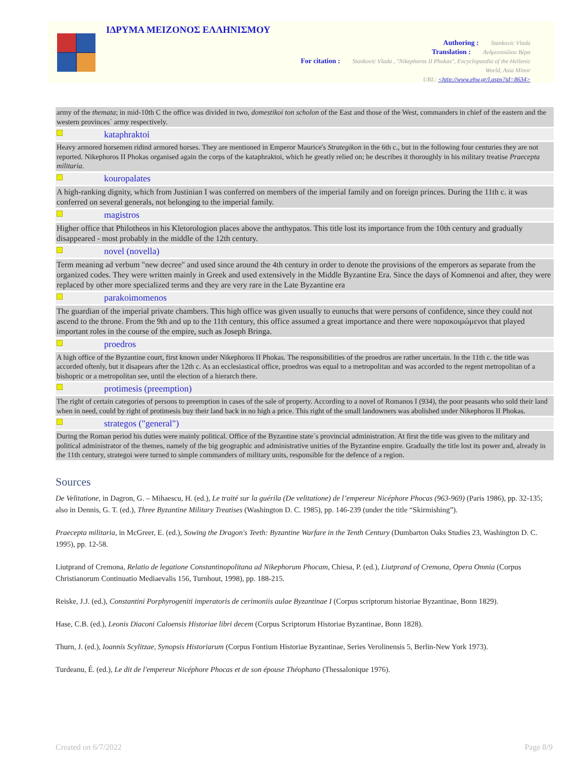ΙΔΡΥΜΑ ΜΕΙΖΟΝΟΣ ΕΛΛΗΝΙΣΜΟΥ
Authoring : Stankovic Vlada
Translation : Ανδριοπούλου Βέρα
For citation : Stankovic Vlada , "Nikephoros II Phokas", Encyclopaedia of the Hellenic
World, Asia Minor
URL: <http://www.ehw.gr/l.aspx?id=8634>
army of the themata; in mid-10th C the office was divided in two, domestikoi ton scholon of the East and those of the West, commanders in chief of the eastern and the western provinces´ army respectively.
kataphraktoi
Heavy armored horsemen ridind armored horses. They are mentioned in Emperor Maurice's Strategikon in the 6th c., but in the following four centuries they are not reported. Nikephoros II Phokas organised again the corps of the kataphraktoi, which he greatly relied on; he describes it thoroughly in his military treatise Praecepta militaria.
kouropalates
A high-ranking dignity, which from Justinian I was conferred on members of the imperial family and on foreign princes. During the 11th c. it was conferred on several generals, not belonging to the imperial family.
magistros
Higher office that Philotheos in his Kletorologion places above the anthypatos. This title lost its importance from the 10th century and gradually disappeared - most probably in the middle of the 12th century.
novel (novella)
Term meaning ad verbum "new decree" and used since around the 4th century in order to denote the provisions of the emperors as separate from the organized codes. They were written mainly in Greek and used extensively in the Middle Byzantine Era. Since the days of Komnenoi and after, they were replaced by other more specialized terms and they are very rare in the Late Byzantine era
parakoimomenos
The guardian of the imperial private chambers. This high office was given usually to eunuchs that were persons of confidence, since they could not ascend to the throne. From the 9th and up to the 11th century, this office assumed a great importance and there were παρακοιμώμενοι that played important roles in the course of the empire, such as Joseph Bringa.
proedros
A high office of the Byzantine court, first known under Nikephoros II Phokas. The responsibilities of the proedros are rather uncertain. In the 11th c. the title was accorded oftenly, but it disapears after the 12th c. As an ecclesiastical office, proedros was equal to a metropolitan and was accorded to the regent metropolitan of a bishopric or a metropolitan see, until the election of a hierarch there.
protimesis (preemption)
The right of certain categories of persons to preemption in cases of the sale of property. According to a novel of Romanos I (934), the poor peasants who sold their land when in need, could by right of protimesis buy their land back in no high a price. This right of the small landowners was abolished under Nikephoros II Phokas.
strategos ("general")
During the Roman period his duties were mainly political. Office of the Byzantine state´s provincial administration. At first the title was given to the military and political administrator of the themes, namely of the big geographic and administrative unities of the Byzantine empire. Gradually the title lost its power and, already in the 11th century, strategoi were turned to simple commanders of military units, responsible for the defence of a region.
Sources
De Velitatione, in Dagron, G. – Mihaescu, H. (ed.), Le traité sur la guérila (De velitatione) de l’empereur Nicéphore Phocas (963-969) (Paris 1986), pp. 32-135; also in Dennis, G. T. (ed.), Three Byzantine Military Treatises (Washington D. C. 1985), pp. 146-239 (under the title “Skirmishing”).
Praecepta militaria, in McGreer, E. (ed.), Sowing the Dragon's Teeth: Byzantine Warfare in the Tenth Century (Dumbarton Oaks Studies 23, Washington D. C. 1995), pp. 12-58.
Liutprand of Cremona, Relatio de legatione Constantinopolitana ad Nikephorum Phocam, Chiesa, P. (ed.), Liutprand of Cremona, Opera Omnia (Corpus Christianorum Continuatio Mediaevalis 156, Turnhout, 1998), pp. 188-215.
Reiske, J.J. (ed.), Constantini Porphyrogeniti imperatoris de cerimoniis aulae Byzantinae I (Corpus scriptorum historiae Byzantinae, Bonn 1829).
Hase, C.B. (ed.), Leonis Diaconi Caloensis Historiae libri decem (Corpus Scriptorum Historiae Byzantinae, Bonn 1828).
Thurn, J. (ed.), Ioannis Scylitzae, Synopsis Historiarum (Corpus Fontium Historiae Byzantinae, Series Verolinensis 5, Berlin-New York 1973).
Turdeanu, É. (ed.), Le dit de l'empereur Nicéphore Phocas et de son épouse Théophano (Thessalonique 1976).
Created on 6/7/2022 Page 8/9